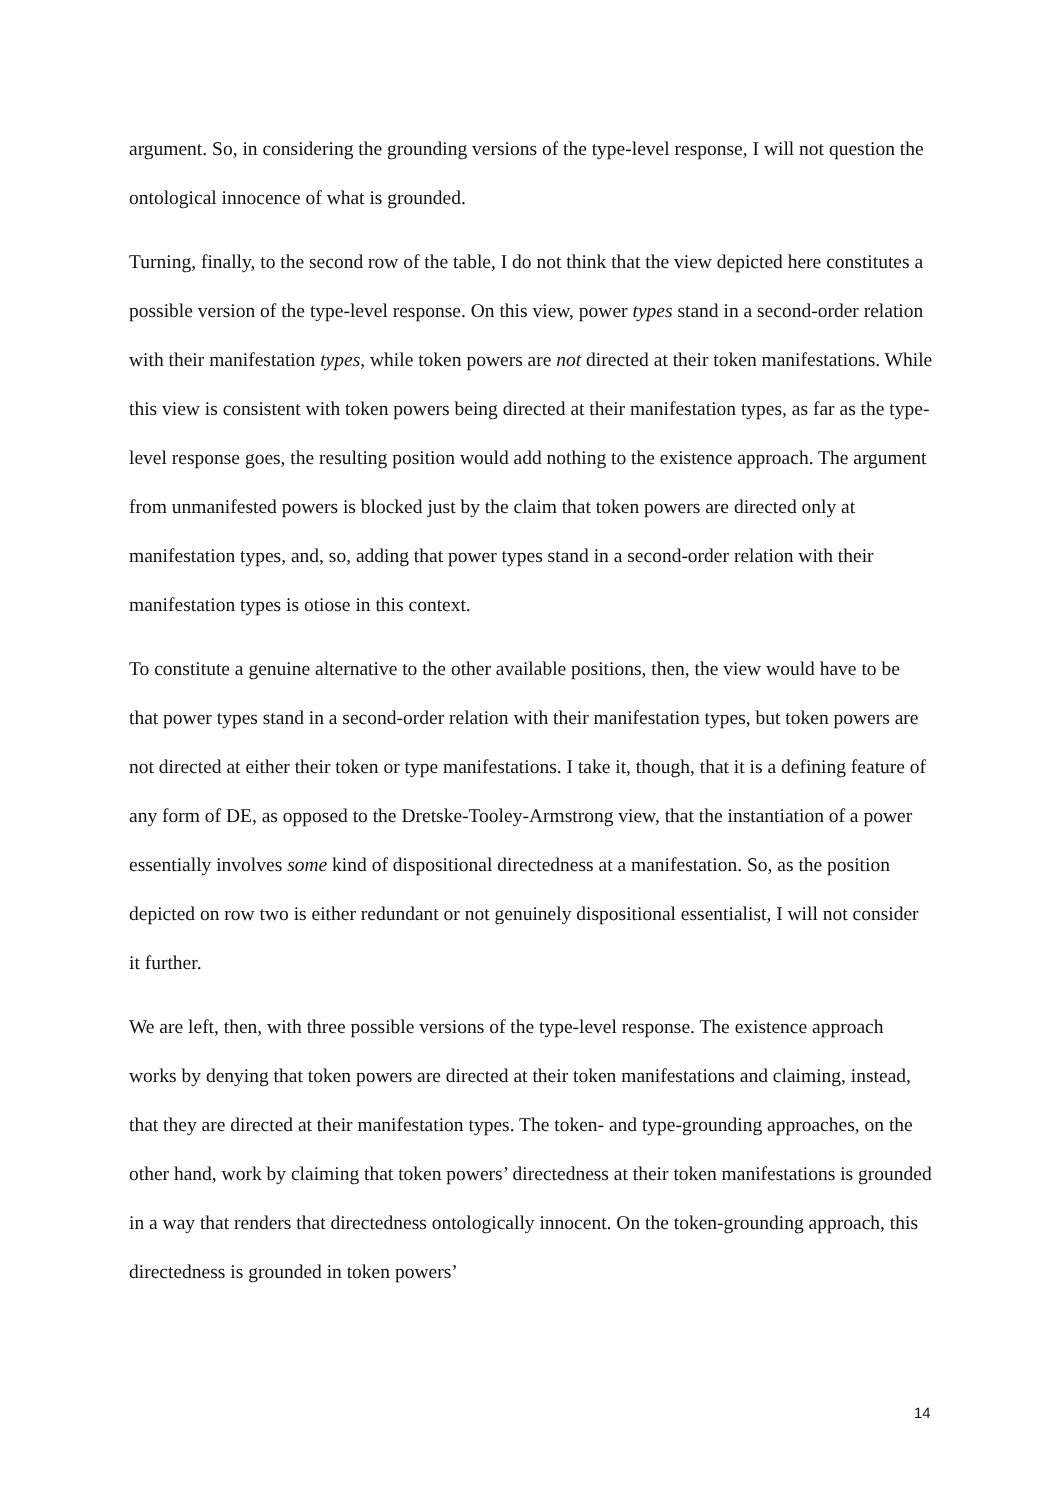argument. So, in considering the grounding versions of the type-level response, I will not question the ontological innocence of what is grounded.
Turning, finally, to the second row of the table, I do not think that the view depicted here constitutes a possible version of the type-level response. On this view, power types stand in a second-order relation with their manifestation types, while token powers are not directed at their token manifestations. While this view is consistent with token powers being directed at their manifestation types, as far as the type-level response goes, the resulting position would add nothing to the existence approach. The argument from unmanifested powers is blocked just by the claim that token powers are directed only at manifestation types, and, so, adding that power types stand in a second-order relation with their manifestation types is otiose in this context.
To constitute a genuine alternative to the other available positions, then, the view would have to be that power types stand in a second-order relation with their manifestation types, but token powers are not directed at either their token or type manifestations. I take it, though, that it is a defining feature of any form of DE, as opposed to the Dretske-Tooley-Armstrong view, that the instantiation of a power essentially involves some kind of dispositional directedness at a manifestation. So, as the position depicted on row two is either redundant or not genuinely dispositional essentialist, I will not consider it further.
We are left, then, with three possible versions of the type-level response. The existence approach works by denying that token powers are directed at their token manifestations and claiming, instead, that they are directed at their manifestation types. The token- and type-grounding approaches, on the other hand, work by claiming that token powers’ directedness at their token manifestations is grounded in a way that renders that directedness ontologically innocent. On the token-grounding approach, this directedness is grounded in token powers’
14